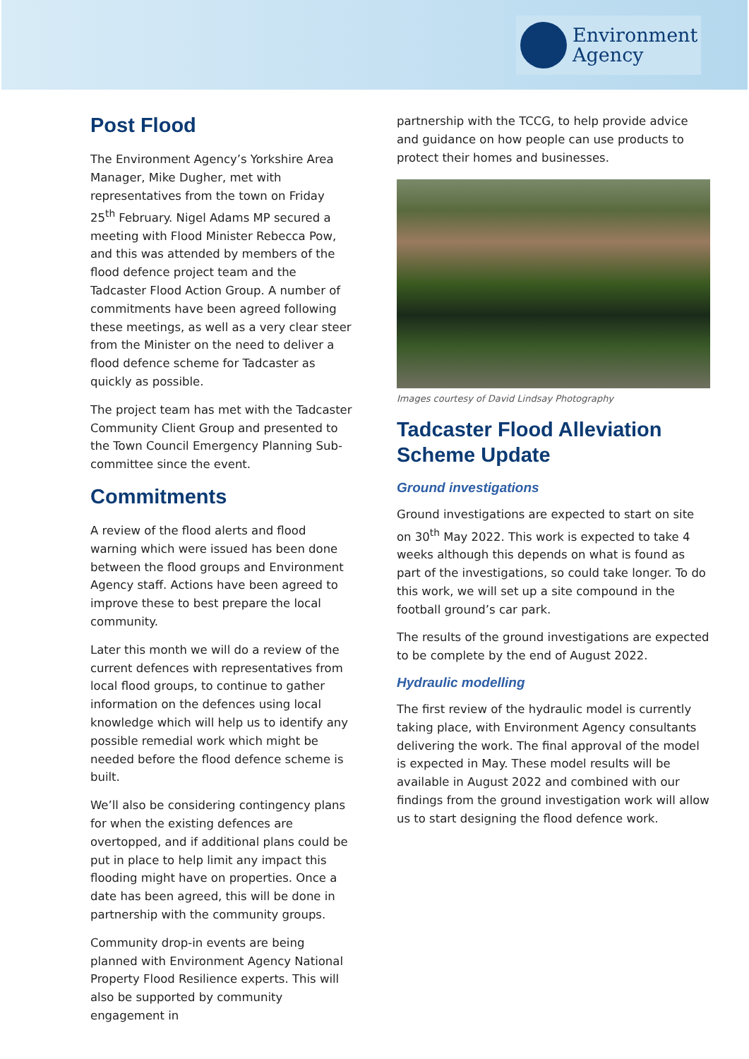Environment
Agency
Post Flood
The Environment Agency’s Yorkshire Area Manager, Mike Dugher, met with representatives from the town on Friday 25<sup>th</sup> February. Nigel Adams MP secured a meeting with Flood Minister Rebecca Pow, and this was attended by members of the flood defence project team and the Tadcaster Flood Action Group. A number of commitments have been agreed following these meetings, as well as a very clear steer from the Minister on the need to deliver a flood defence scheme for Tadcaster as quickly as possible.
The project team has met with the Tadcaster Community Client Group and presented to the Town Council Emergency Planning Sub-committee since the event.
Commitments
A review of the flood alerts and flood warning which were issued has been done between the flood groups and Environment Agency staff. Actions have been agreed to improve these to best prepare the local community.
Later this month we will do a review of the current defences with representatives from local flood groups, to continue to gather information on the defences using local knowledge which will help us to identify any possible remedial work which might be needed before the flood defence scheme is built.
We’ll also be considering contingency plans for when the existing defences are overtopped, and if additional plans could be put in place to help limit any impact this flooding might have on properties. Once a date has been agreed, this will be done in partnership with the community groups.
Community drop-in events are being planned with Environment Agency National Property Flood Resilience experts. This will also be supported by community engagement in
partnership with the TCCG, to help provide advice and guidance on how people can use products to protect their homes and businesses.
Images courtesy of David Lindsay Photography
Tadcaster Flood Alleviation Scheme Update
Ground investigations
Ground investigations are expected to start on site on 30<sup>th</sup> May 2022. This work is expected to take 4 weeks although this depends on what is found as part of the investigations, so could take longer. To do this work, we will set up a site compound in the football ground’s car park.
The results of the ground investigations are expected to be complete by the end of August 2022.
Hydraulic modelling
The first review of the hydraulic model is currently taking place, with Environment Agency consultants delivering the work. The final approval of the model is expected in May. These model results will be available in August 2022 and combined with our findings from the ground investigation work will allow us to start designing the flood defence work.